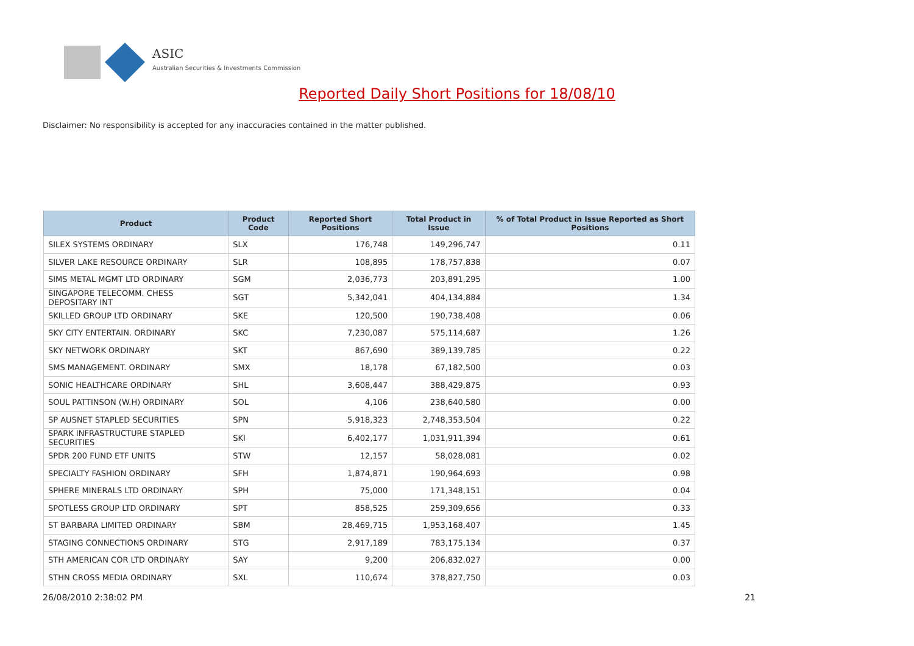ASIC
Australian Securities & Investments Commission
Reported Daily Short Positions for 18/08/10
Disclaimer: No responsibility is accepted for any inaccuracies contained in the matter published.
| Product | Product Code | Reported Short Positions | Total Product in Issue | % of Total Product in Issue Reported as Short Positions |
| --- | --- | --- | --- | --- |
| SILEX SYSTEMS ORDINARY | SLX | 176,748 | 149,296,747 | 0.11 |
| SILVER LAKE RESOURCE ORDINARY | SLR | 108,895 | 178,757,838 | 0.07 |
| SIMS METAL MGMT LTD ORDINARY | SGM | 2,036,773 | 203,891,295 | 1.00 |
| SINGAPORE TELECOMM. CHESS DEPOSITARY INT | SGT | 5,342,041 | 404,134,884 | 1.34 |
| SKILLED GROUP LTD ORDINARY | SKE | 120,500 | 190,738,408 | 0.06 |
| SKY CITY ENTERTAIN. ORDINARY | SKC | 7,230,087 | 575,114,687 | 1.26 |
| SKY NETWORK ORDINARY | SKT | 867,690 | 389,139,785 | 0.22 |
| SMS MANAGEMENT. ORDINARY | SMX | 18,178 | 67,182,500 | 0.03 |
| SONIC HEALTHCARE ORDINARY | SHL | 3,608,447 | 388,429,875 | 0.93 |
| SOUL PATTINSON (W.H) ORDINARY | SOL | 4,106 | 238,640,580 | 0.00 |
| SP AUSNET STAPLED SECURITIES | SPN | 5,918,323 | 2,748,353,504 | 0.22 |
| SPARK INFRASTRUCTURE STAPLED SECURITIES | SKI | 6,402,177 | 1,031,911,394 | 0.61 |
| SPDR 200 FUND ETF UNITS | STW | 12,157 | 58,028,081 | 0.02 |
| SPECIALTY FASHION ORDINARY | SFH | 1,874,871 | 190,964,693 | 0.98 |
| SPHERE MINERALS LTD ORDINARY | SPH | 75,000 | 171,348,151 | 0.04 |
| SPOTLESS GROUP LTD ORDINARY | SPT | 858,525 | 259,309,656 | 0.33 |
| ST BARBARA LIMITED ORDINARY | SBM | 28,469,715 | 1,953,168,407 | 1.45 |
| STAGING CONNECTIONS ORDINARY | STG | 2,917,189 | 783,175,134 | 0.37 |
| STH AMERICAN COR LTD ORDINARY | SAY | 9,200 | 206,832,027 | 0.00 |
| STHN CROSS MEDIA ORDINARY | SXL | 110,674 | 378,827,750 | 0.03 |
26/08/2010 2:38:02 PM 21